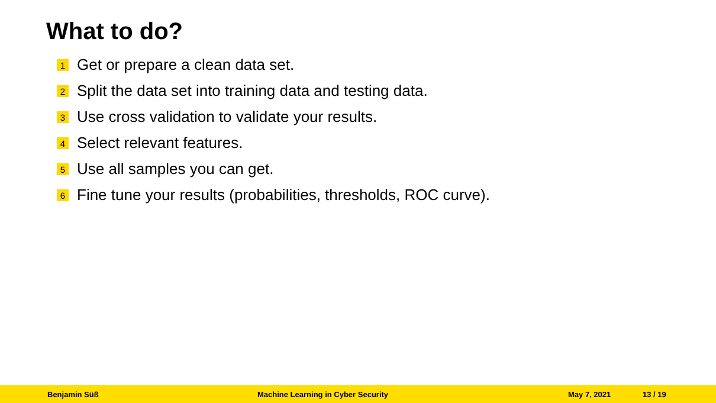What to do?
1 Get or prepare a clean data set.
2 Split the data set into training data and testing data.
3 Use cross validation to validate your results.
4 Select relevant features.
5 Use all samples you can get.
6 Fine tune your results (probabilities, thresholds, ROC curve).
Benjamin Süß Machine Learning in Cyber Security May 7, 2021 13 / 19